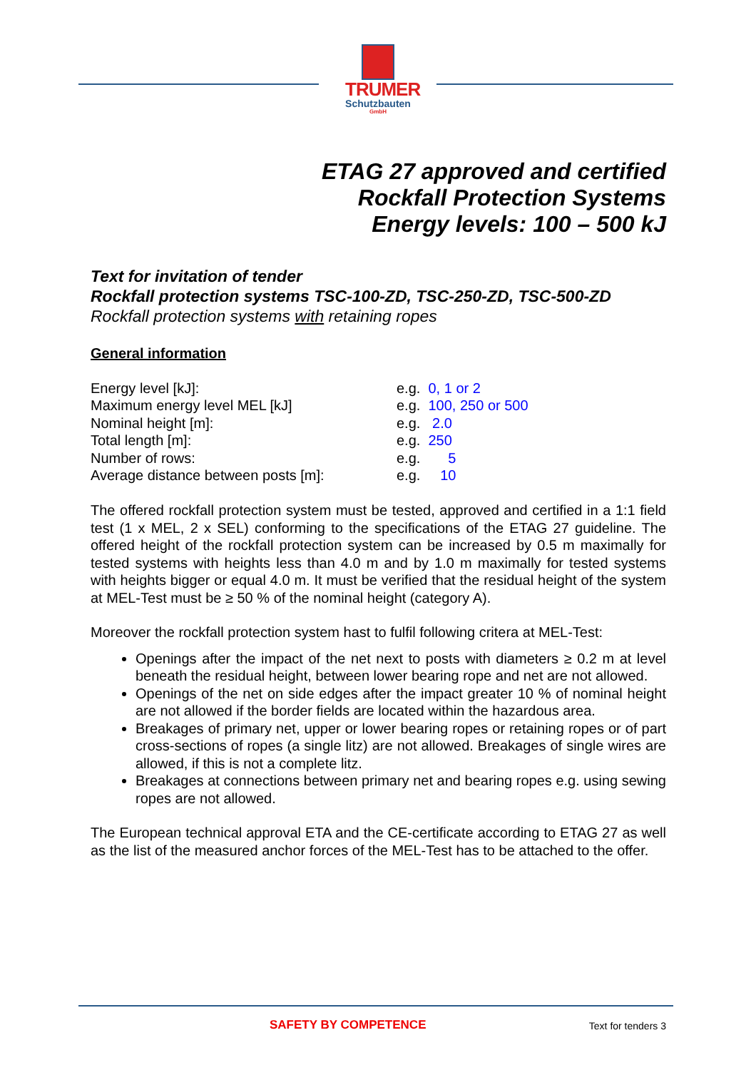TRUMER
Schutzbauten
GmbH
ETAG 27 approved and certified
Rockfall Protection Systems
Energy levels: 100 – 500 kJ
Text for invitation of tender
Rockfall protection systems TSC-100-ZD, TSC-250-ZD, TSC-500-ZD
Rockfall protection systems with retaining ropes
General information
| Energy level [kJ]: | e.g. 0, 1 or 2 |
| Maximum energy level MEL [kJ] | e.g. 100, 250 or 500 |
| Nominal height [m]: | e.g. 2.0 |
| Total length [m]: | e.g. 250 |
| Number of rows: | e.g. 5 |
| Average distance between posts [m]: | e.g. 10 |
The offered rockfall protection system must be tested, approved and certified in a 1:1 field test (1 x MEL, 2 x SEL) conforming to the specifications of the ETAG 27 guideline. The offered height of the rockfall protection system can be increased by 0.5 m maximally for tested systems with heights less than 4.0 m and by 1.0 m maximally for tested systems with heights bigger or equal 4.0 m. It must be verified that the residual height of the system at MEL-Test must be ≥ 50 % of the nominal height (category A).
Moreover the rockfall protection system hast to fulfil following critera at MEL-Test:
Openings after the impact of the net next to posts with diameters ≥ 0.2 m at level beneath the residual height, between lower bearing rope and net are not allowed.
Openings of the net on side edges after the impact greater 10 % of nominal height are not allowed if the border fields are located within the hazardous area.
Breakages of primary net, upper or lower bearing ropes or retaining ropes or of part cross-sections of ropes (a single litz) are not allowed. Breakages of single wires are allowed, if this is not a complete litz.
Breakages at connections between primary net and bearing ropes e.g. using sewing ropes are not allowed.
The European technical approval ETA and the CE-certificate according to ETAG 27 as well as the list of the measured anchor forces of the MEL-Test has to be attached to the offer.
SAFETY BY COMPETENCE Text for tenders 3